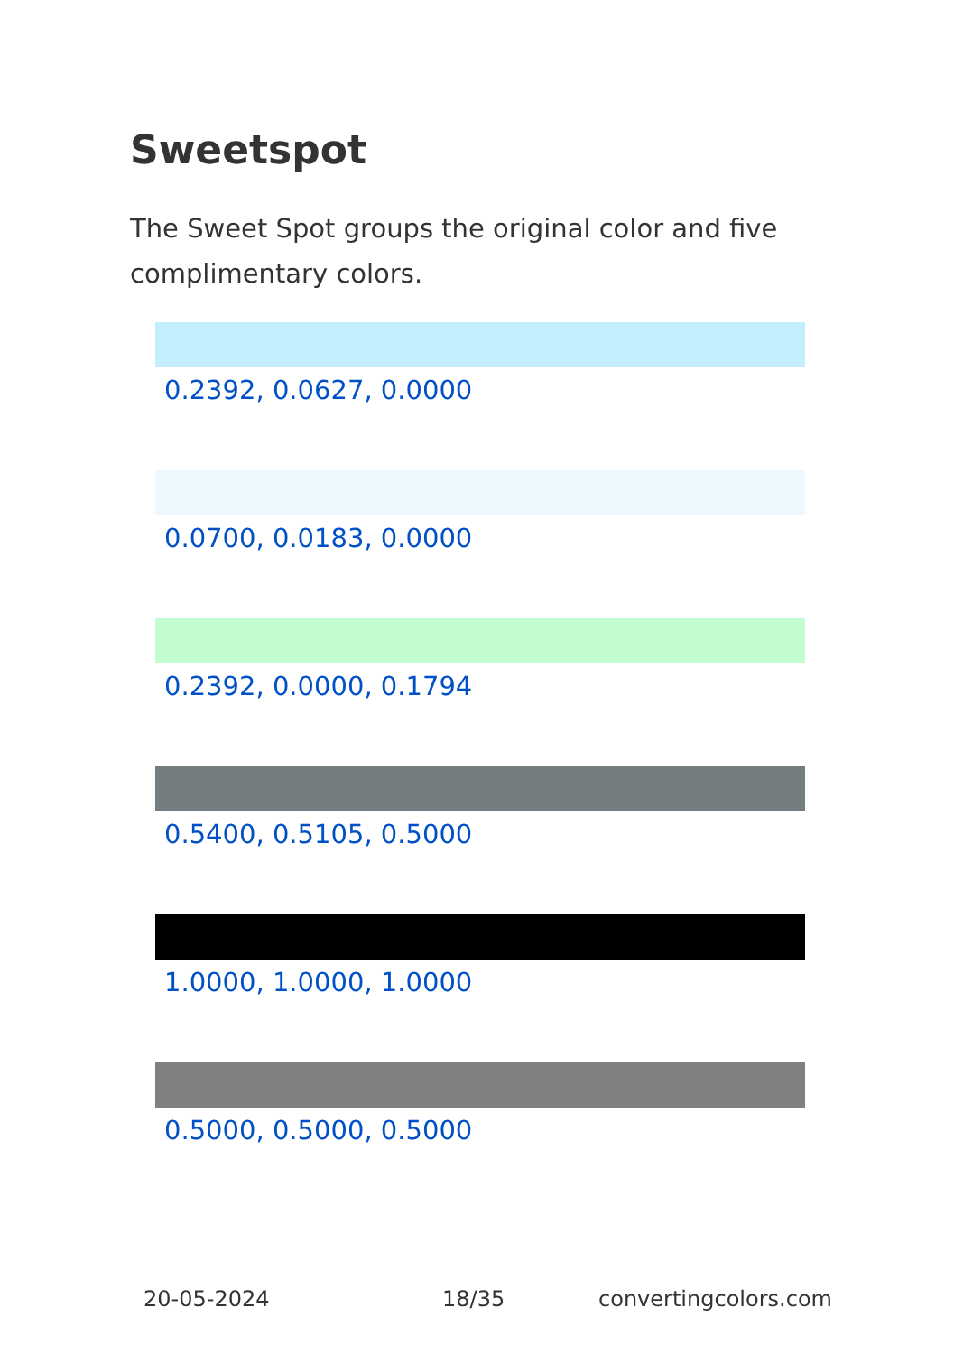Sweetspot
The Sweet Spot groups the original color and five complimentary colors.
0.2392, 0.0627, 0.0000
0.0700, 0.0183, 0.0000
0.2392, 0.0000, 0.1794
0.5400, 0.5105, 0.5000
1.0000, 1.0000, 1.0000
0.5000, 0.5000, 0.5000
20-05-2024 18/35 convertingcolors.com